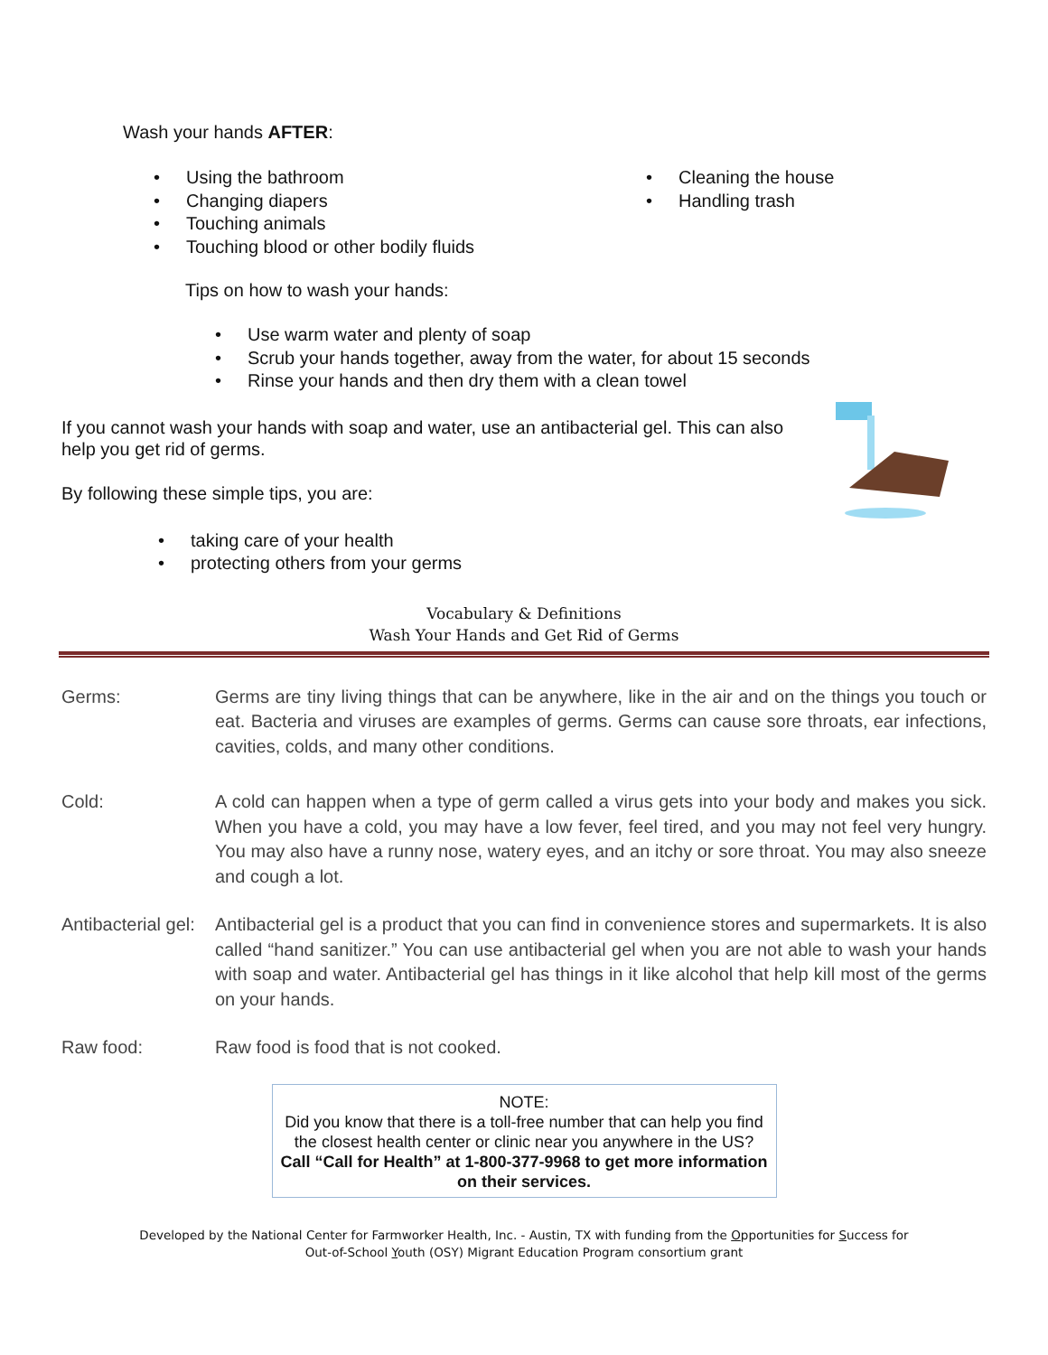Wash your hands AFTER:
• Using the bathroom
• Changing diapers
• Touching animals
• Touching blood or other bodily fluids
• Cleaning the house
• Handling trash
Tips on how to wash your hands:
• Use warm water and plenty of soap
• Scrub your hands together, away from the water, for about 15 seconds
• Rinse your hands and then dry them with a clean towel
If you cannot wash your hands with soap and water, use an antibacterial gel. This can also help you get rid of germs.
By following these simple tips, you are:
• taking care of your health
• protecting others from your germs
Vocabulary & Definitions
Wash Your Hands and Get Rid of Germs
Germs: Germs are tiny living things that can be anywhere, like in the air and on the things you touch or eat. Bacteria and viruses are examples of germs. Germs can cause sore throats, ear infections, cavities, colds, and many other conditions.
Cold: A cold can happen when a type of germ called a virus gets into your body and makes you sick. When you have a cold, you may have a low fever, feel tired, and you may not feel very hungry. You may also have a runny nose, watery eyes, and an itchy or sore throat. You may also sneeze and cough a lot.
Antibacterial gel:
Antibacterial gel is a product that you can find in convenience stores and supermarkets. It is also called “hand sanitizer.” You can use antibacterial gel when you are not able to wash your hands with soap and water. Antibacterial gel has things in it like alcohol that help kill most of the germs on your hands.
Raw food: Raw food is food that is not cooked.
NOTE:
Did you know that there is a toll-free number that can help you find the closest health center or clinic near you anywhere in the US?
Call “Call for Health” at 1-800-377-9968 to get more information on their services.
Developed by the National Center for Farmworker Health, Inc. - Austin, TX with funding from the Opportunities for Success for
Out-of-School Youth (OSY) Migrant Education Program consortium grant